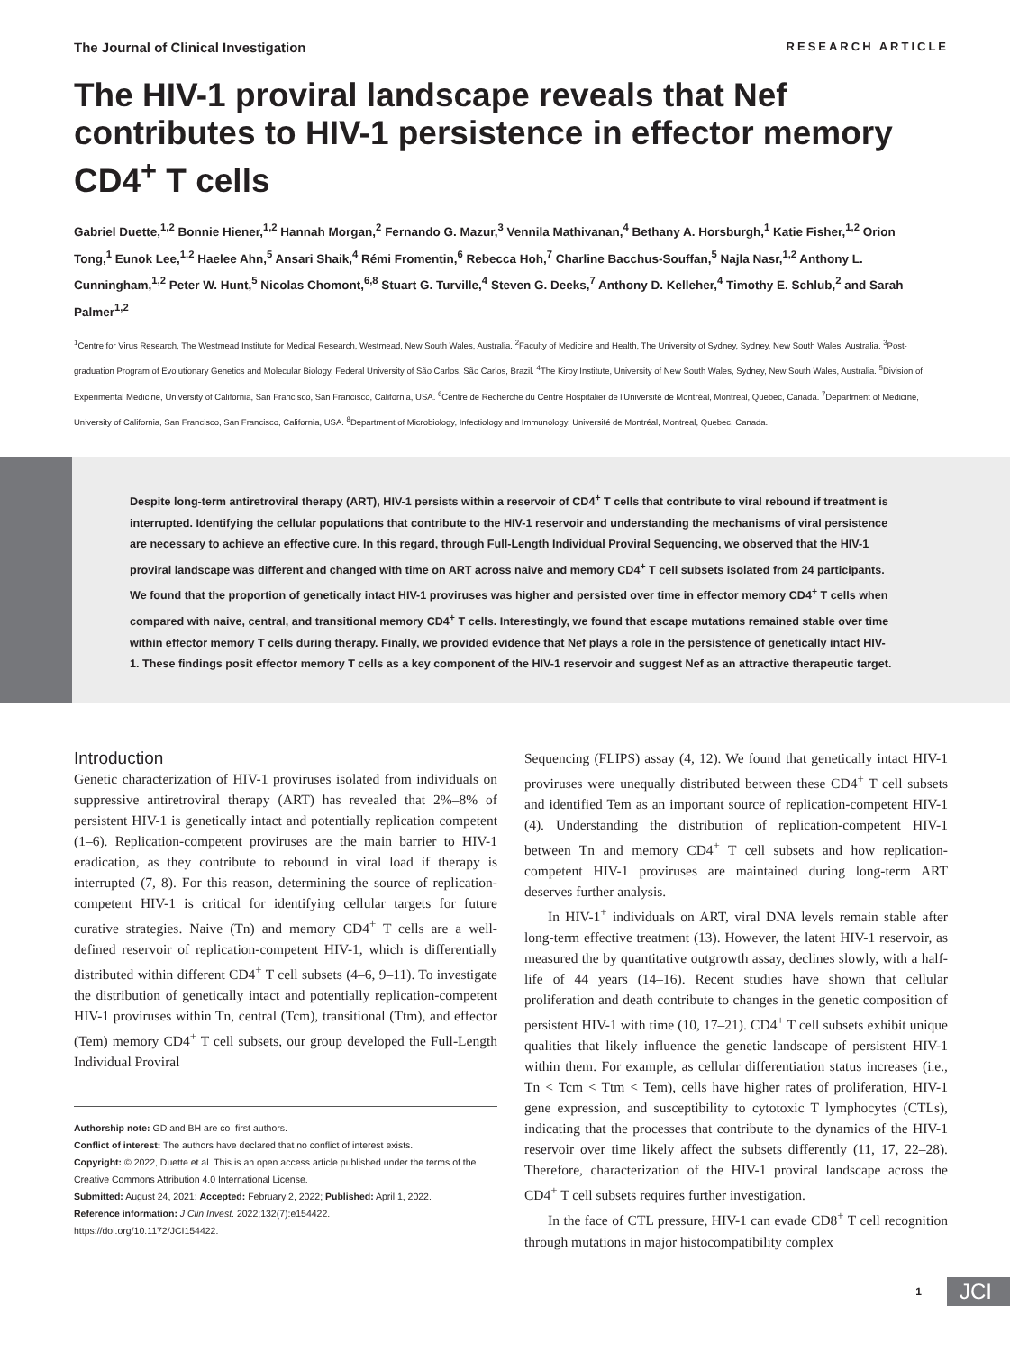The Journal of Clinical Investigation RESEARCH ARTICLE
The HIV-1 proviral landscape reveals that Nef contributes to HIV-1 persistence in effector memory CD4<sup>+</sup> T cells
Gabriel Duette,<sup>1,2</sup> Bonnie Hiener,<sup>1,2</sup> Hannah Morgan,<sup>2</sup> Fernando G. Mazur,<sup>3</sup> Vennila Mathivanan,<sup>4</sup> Bethany A. Horsburgh,<sup>1</sup> Katie Fisher,<sup>1,2</sup> Orion Tong,<sup>1</sup> Eunok Lee,<sup>1,2</sup> Haelee Ahn,<sup>5</sup> Ansari Shaik,<sup>4</sup> Rémi Fromentin,<sup>6</sup> Rebecca Hoh,<sup>7</sup> Charline Bacchus-Souffan,<sup>5</sup> Najla Nasr,<sup>1,2</sup> Anthony L. Cunningham,<sup>1,2</sup> Peter W. Hunt,<sup>5</sup> Nicolas Chomont,<sup>6,8</sup> Stuart G. Turville,<sup>4</sup> Steven G. Deeks,<sup>7</sup> Anthony D. Kelleher,<sup>4</sup> Timothy E. Schlub,<sup>2</sup> and Sarah Palmer<sup>1,2</sup>
<sup>1</sup> Centre for Virus Research, The Westmead Institute for Medical Research, Westmead, New South Wales, Australia. <sup>2</sup>Faculty of Medicine and Health, The University of Sydney, Sydney, New South Wales, Australia. <sup>3</sup>Post-graduation Program of Evolutionary Genetics and Molecular Biology, Federal University of São Carlos, São Carlos, Brazil. <sup>4</sup>The Kirby Institute, University of New South Wales, Sydney, New South Wales, Australia. <sup>5</sup>Division of Experimental Medicine, University of California, San Francisco, San Francisco, California, USA. <sup>6</sup>Centre de Recherche du Centre Hospitalier de l'Université de Montréal, Montreal, Quebec, Canada. <sup>7</sup>Department of Medicine, University of California, San Francisco, San Francisco, California, USA. <sup>8</sup>Department of Microbiology, Infectiology and Immunology, Université de Montréal, Montreal, Quebec, Canada.
Despite long-term antiretroviral therapy (ART), HIV-1 persists within a reservoir of CD4<sup>+</sup> T cells that contribute to viral rebound if treatment is interrupted. Identifying the cellular populations that contribute to the HIV-1 reservoir and understanding the mechanisms of viral persistence are necessary to achieve an effective cure. In this regard, through Full-Length Individual Proviral Sequencing, we observed that the HIV-1 proviral landscape was different and changed with time on ART across naive and memory CD4<sup>+</sup> T cell subsets isolated from 24 participants. We found that the proportion of genetically intact HIV-1 proviruses was higher and persisted over time in effector memory CD4<sup>+</sup> T cells when compared with naive, central, and transitional memory CD4<sup>+</sup> T cells. Interestingly, we found that escape mutations remained stable over time within effector memory T cells during therapy. Finally, we provided evidence that Nef plays a role in the persistence of genetically intact HIV-1. These findings posit effector memory T cells as a key component of the HIV-1 reservoir and suggest Nef as an attractive therapeutic target.
Introduction
Genetic characterization of HIV-1 proviruses isolated from individuals on suppressive antiretroviral therapy (ART) has revealed that 2%–8% of persistent HIV-1 is genetically intact and potentially replication competent (1–6). Replication-competent proviruses are the main barrier to HIV-1 eradication, as they contribute to rebound in viral load if therapy is interrupted (7, 8). For this reason, determining the source of replication-competent HIV-1 is critical for identifying cellular targets for future curative strategies. Naive (Tn) and memory CD4<sup>+</sup> T cells are a well-defined reservoir of replication-competent HIV-1, which is differentially distributed within different CD4<sup>+</sup> T cell subsets (4–6, 9–11). To investigate the distribution of genetically intact and potentially replication-competent HIV-1 proviruses within Tn, central (Tcm), transitional (Ttm), and effector (Tem) memory CD4<sup>+</sup> T cell subsets, our group developed the Full-Length Individual Proviral
Authorship note: GD and BH are co–first authors.
Conflict of interest: The authors have declared that no conflict of interest exists.
Copyright: © 2022, Duette et al. This is an open access article published under the terms of the Creative Commons Attribution 4.0 International License.
Submitted: August 24, 2021; Accepted: February 2, 2022; Published: April 1, 2022.
Reference information: J Clin Invest. 2022;132(7):e154422.
https://doi.org/10.1172/JCI154422.
Sequencing (FLIPS) assay (4, 12). We found that genetically intact HIV-1 proviruses were unequally distributed between these CD4<sup>+</sup> T cell subsets and identified Tem as an important source of replication-competent HIV-1 (4). Understanding the distribution of replication-competent HIV-1 between Tn and memory CD4<sup>+</sup> T cell subsets and how replication-competent HIV-1 proviruses are maintained during long-term ART deserves further analysis.
In HIV-1<sup>+</sup> individuals on ART, viral DNA levels remain stable after long-term effective treatment (13). However, the latent HIV-1 reservoir, as measured the by quantitative outgrowth assay, declines slowly, with a half-life of 44 years (14–16). Recent studies have shown that cellular proliferation and death contribute to changes in the genetic composition of persistent HIV-1 with time (10, 17–21). CD4<sup>+</sup> T cell subsets exhibit unique qualities that likely influence the genetic landscape of persistent HIV-1 within them. For example, as cellular differentiation status increases (i.e., Tn < Tcm < Ttm < Tem), cells have higher rates of proliferation, HIV-1 gene expression, and susceptibility to cytotoxic T lymphocytes (CTLs), indicating that the processes that contribute to the dynamics of the HIV-1 reservoir over time likely affect the subsets differently (11, 17, 22–28). Therefore, characterization of the HIV-1 proviral landscape across the CD4<sup>+</sup> T cell subsets requires further investigation.
In the face of CTL pressure, HIV-1 can evade CD8<sup>+</sup> T cell recognition through mutations in major histocompatibility complex
1 JCI